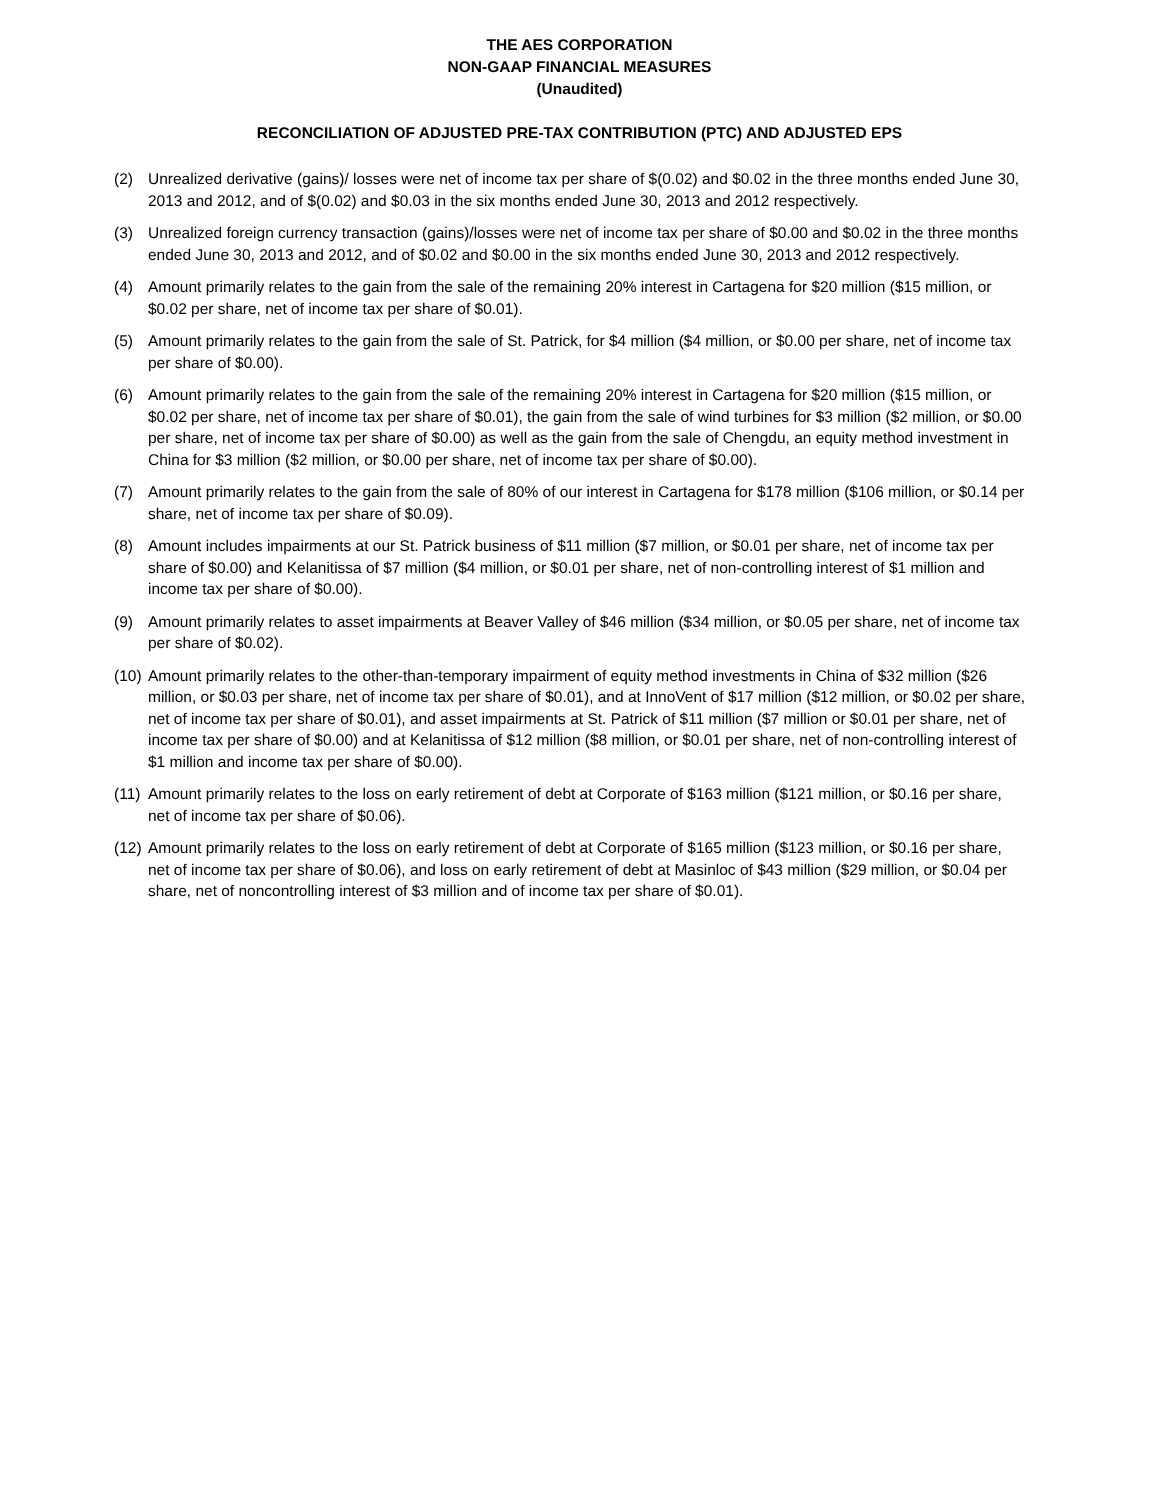THE AES CORPORATION
NON-GAAP FINANCIAL MEASURES
(Unaudited)
RECONCILIATION OF ADJUSTED PRE-TAX CONTRIBUTION (PTC) AND ADJUSTED EPS
(2) Unrealized derivative (gains)/ losses were net of income tax per share of $(0.02) and $0.02 in the three months ended June 30, 2013 and 2012, and of $(0.02) and $0.03 in the six months ended June 30, 2013 and 2012 respectively.
(3) Unrealized foreign currency transaction (gains)/losses were net of income tax per share of $0.00 and $0.02 in the three months ended June 30, 2013 and 2012, and of $0.02 and $0.00 in the six months ended June 30, 2013 and 2012 respectively.
(4) Amount primarily relates to the gain from the sale of the remaining 20% interest in Cartagena for $20 million ($15 million, or $0.02 per share, net of income tax per share of $0.01).
(5) Amount primarily relates to the gain from the sale of St. Patrick, for $4 million ($4 million, or $0.00 per share, net of income tax per share of $0.00).
(6) Amount primarily relates to the gain from the sale of the remaining 20% interest in Cartagena for $20 million ($15 million, or $0.02 per share, net of income tax per share of $0.01), the gain from the sale of wind turbines for $3 million ($2 million, or $0.00 per share, net of income tax per share of $0.00) as well as the gain from the sale of Chengdu, an equity method investment in China for $3 million ($2 million, or $0.00 per share, net of income tax per share of $0.00).
(7) Amount primarily relates to the gain from the sale of 80% of our interest in Cartagena for $178 million ($106 million, or $0.14 per share, net of income tax per share of $0.09).
(8) Amount includes impairments at our St. Patrick business of $11 million ($7 million, or $0.01 per share, net of income tax per share of $0.00) and Kelanitissa of $7 million ($4 million, or $0.01 per share, net of non-controlling interest of $1 million and income tax per share of $0.00).
(9) Amount primarily relates to asset impairments at Beaver Valley of $46 million ($34 million, or $0.05 per share, net of income tax per share of $0.02).
(10) Amount primarily relates to the other-than-temporary impairment of equity method investments in China of $32 million ($26 million, or $0.03 per share, net of income tax per share of $0.01), and at InnoVent of $17 million ($12 million, or $0.02 per share, net of income tax per share of $0.01), and asset impairments at St. Patrick of $11 million ($7 million or $0.01 per share, net of income tax per share of $0.00) and at Kelanitissa of $12 million ($8 million, or $0.01 per share, net of non-controlling interest of $1 million and income tax per share of $0.00).
(11) Amount primarily relates to the loss on early retirement of debt at Corporate of $163 million ($121 million, or $0.16 per share, net of income tax per share of $0.06).
(12) Amount primarily relates to the loss on early retirement of debt at Corporate of $165 million ($123 million, or $0.16 per share, net of income tax per share of $0.06), and loss on early retirement of debt at Masinloc of $43 million ($29 million, or $0.04 per share, net of noncontrolling interest of $3 million and of income tax per share of $0.01).